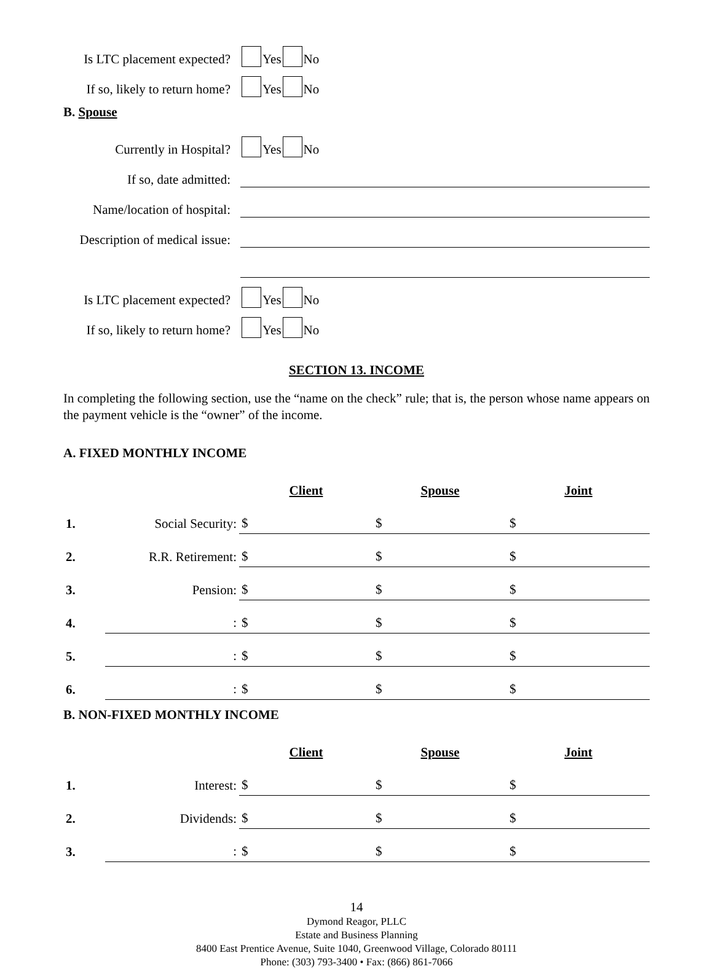Is LTC placement expected? Yes No
If so, likely to return home? Yes No
B. Spouse
Currently in Hospital? Yes No
If so, date admitted:
Name/location of hospital:
Description of medical issue:
Is LTC placement expected? Yes No
If so, likely to return home? Yes No
SECTION 13. INCOME
In completing the following section, use the “name on the check” rule; that is, the person whose name appears on the payment vehicle is the “owner” of the income.
A. FIXED MONTHLY INCOME
| | | Client | Spouse | Joint |
| --- | --- | --- | --- | --- |
| 1. | Social Security: | $ | $ | $ |
| 2. | R.R. Retirement: | $ | $ | $ |
| 3. | Pension: | $ | $ | $ |
| 4. | : | $ | $ | $ |
| 5. | : | $ | $ | $ |
| 6. | : | $ | $ | $ |
B. NON-FIXED MONTHLY INCOME
| | | Client | Spouse | Joint |
| --- | --- | --- | --- | --- |
| 1. | Interest: | $ | $ | $ |
| 2. | Dividends: | $ | $ | $ |
| 3. | : | $ | $ | $ |
14
Dymond Reagor, PLLC
Estate and Business Planning
8400 East Prentice Avenue, Suite 1040, Greenwood Village, Colorado 80111
Phone: (303) 793-3400 • Fax: (866) 861-7066